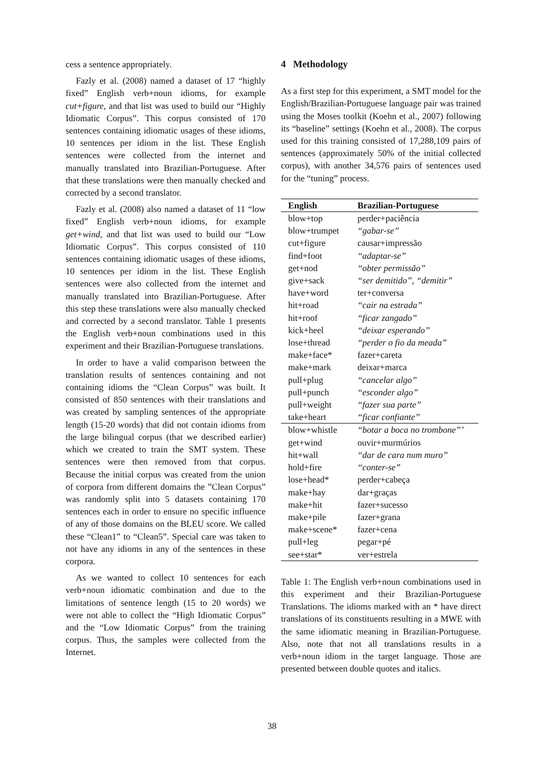cess a sentence appropriately.
Fazly et al. (2008) named a dataset of 17 “highly fixed” English verb+noun idioms, for example cut+figure, and that list was used to build our “Highly Idiomatic Corpus”. This corpus consisted of 170 sentences containing idiomatic usages of these idioms, 10 sentences per idiom in the list. These English sentences were collected from the internet and manually translated into Brazilian-Portuguese. After that these translations were then manually checked and corrected by a second translator.
Fazly et al. (2008) also named a dataset of 11 “low fixed” English verb+noun idioms, for example get+wind, and that list was used to build our “Low Idiomatic Corpus”. This corpus consisted of 110 sentences containing idiomatic usages of these idioms, 10 sentences per idiom in the list. These English sentences were also collected from the internet and manually translated into Brazilian-Portuguese. After this step these translations were also manually checked and corrected by a second translator. Table 1 presents the English verb+noun combinations used in this experiment and their Brazilian-Portuguese translations.
In order to have a valid comparison between the translation results of sentences containing and not containing idioms the “Clean Corpus” was built. It consisted of 850 sentences with their translations and was created by sampling sentences of the appropriate length (15-20 words) that did not contain idioms from the large bilingual corpus (that we described earlier) which we created to train the SMT system. These sentences were then removed from that corpus. Because the initial corpus was created from the union of corpora from different domains the ”Clean Corpus” was randomly split into 5 datasets containing 170 sentences each in order to ensure no specific influence of any of those domains on the BLEU score. We called these “Clean1” to “Clean5”. Special care was taken to not have any idioms in any of the sentences in these corpora.
As we wanted to collect 10 sentences for each verb+noun idiomatic combination and due to the limitations of sentence length (15 to 20 words) we were not able to collect the “High Idiomatic Corpus” and the “Low Idiomatic Corpus” from the training corpus. Thus, the samples were collected from the Internet.
4 Methodology
As a first step for this experiment, a SMT model for the English/Brazilian-Portuguese language pair was trained using the Moses toolkit (Koehn et al., 2007) following its “baseline” settings (Koehn et al., 2008). The corpus used for this training consisted of 17,288,109 pairs of sentences (approximately 50% of the initial collected corpus), with another 34,576 pairs of sentences used for the “tuning” process.
| English | Brazilian-Portuguese |
| --- | --- |
| blow+top | perder+paciência |
| blow+trumpet | “gabar-se” |
| cut+figure | causar+impressão |
| find+foot | “adaptar-se” |
| get+nod | “obter permissão” |
| give+sack | “ser demitido”, “demitir” |
| have+word | ter+conversa |
| hit+road | “cair na estrada” |
| hit+roof | “ficar zangado” |
| kick+heel | “deixar esperando” |
| lose+thread | “perder o fio da meada” |
| make+face* | fazer+careta |
| make+mark | deixar+marca |
| pull+plug | “cancelar algo” |
| pull+punch | “esconder algo” |
| pull+weight | “fazer sua parte” |
| take+heart | “ficar confiante” |
| blow+whistle | “botar a boca no trombone”’ |
| get+wind | ouvir+murmúrios |
| hit+wall | “dar de cara num muro” |
| hold+fire | “conter-se” |
| lose+head* | perder+cabeça |
| make+hay | dar+graças |
| make+hit | fazer+sucesso |
| make+pile | fazer+grana |
| make+scene* | fazer+cena |
| pull+leg | pegar+pé |
| see+star* | ver+estrela |
Table 1: The English verb+noun combinations used in this experiment and their Brazilian-Portuguese Translations. The idioms marked with an * have direct translations of its constituents resulting in a MWE with the same idiomatic meaning in Brazilian-Portuguese. Also, note that not all translations results in a verb+noun idiom in the target language. Those are presented between double quotes and italics.
38